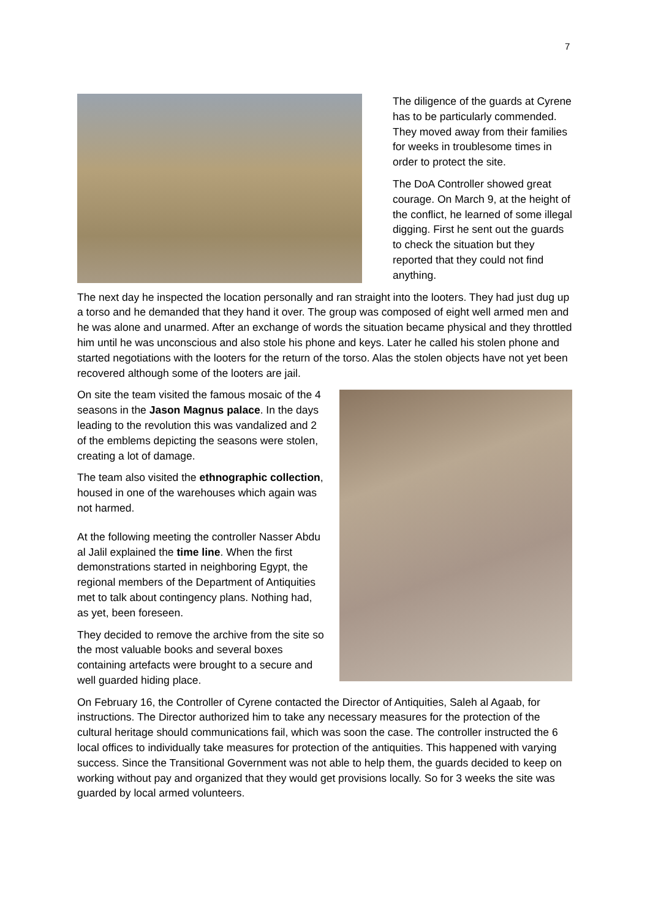7
The diligence of the guards at Cyrene has to be particularly commended. They moved away from their families for weeks in troublesome times in order to protect the site.
The DoA Controller showed great courage. On March 9, at the height of the conflict, he learned of some illegal digging. First he sent out the guards to check the situation but they reported that they could not find anything.
The next day he inspected the location personally and ran straight into the looters. They had just dug up a torso and he demanded that they hand it over. The group was composed of eight well armed men and he was alone and unarmed. After an exchange of words the situation became physical and they throttled him until he was unconscious and also stole his phone and keys. Later he called his stolen phone and started negotiations with the looters for the return of the torso. Alas the stolen objects have not yet been recovered although some of the looters are jail.
On site the team visited the famous mosaic of the 4 seasons in the Jason Magnus palace. In the days leading to the revolution this was vandalized and 2 of the emblems depicting the seasons were stolen, creating a lot of damage.
The team also visited the ethnographic collection, housed in one of the warehouses which again was not harmed.
At the following meeting the controller Nasser Abdu al Jalil explained the time line. When the first demonstrations started in neighboring Egypt, the regional members of the Department of Antiquities met to talk about contingency plans. Nothing had, as yet, been foreseen.
They decided to remove the archive from the site so the most valuable books and several boxes containing artefacts were brought to a secure and well guarded hiding place.
On February 16, the Controller of Cyrene contacted the Director of Antiquities, Saleh al Agaab, for instructions. The Director authorized him to take any necessary measures for the protection of the cultural heritage should communications fail, which was soon the case. The controller instructed the 6 local offices to individually take measures for protection of the antiquities. This happened with varying success. Since the Transitional Government was not able to help them, the guards decided to keep on working without pay and organized that they would get provisions locally. So for 3 weeks the site was guarded by local armed volunteers.